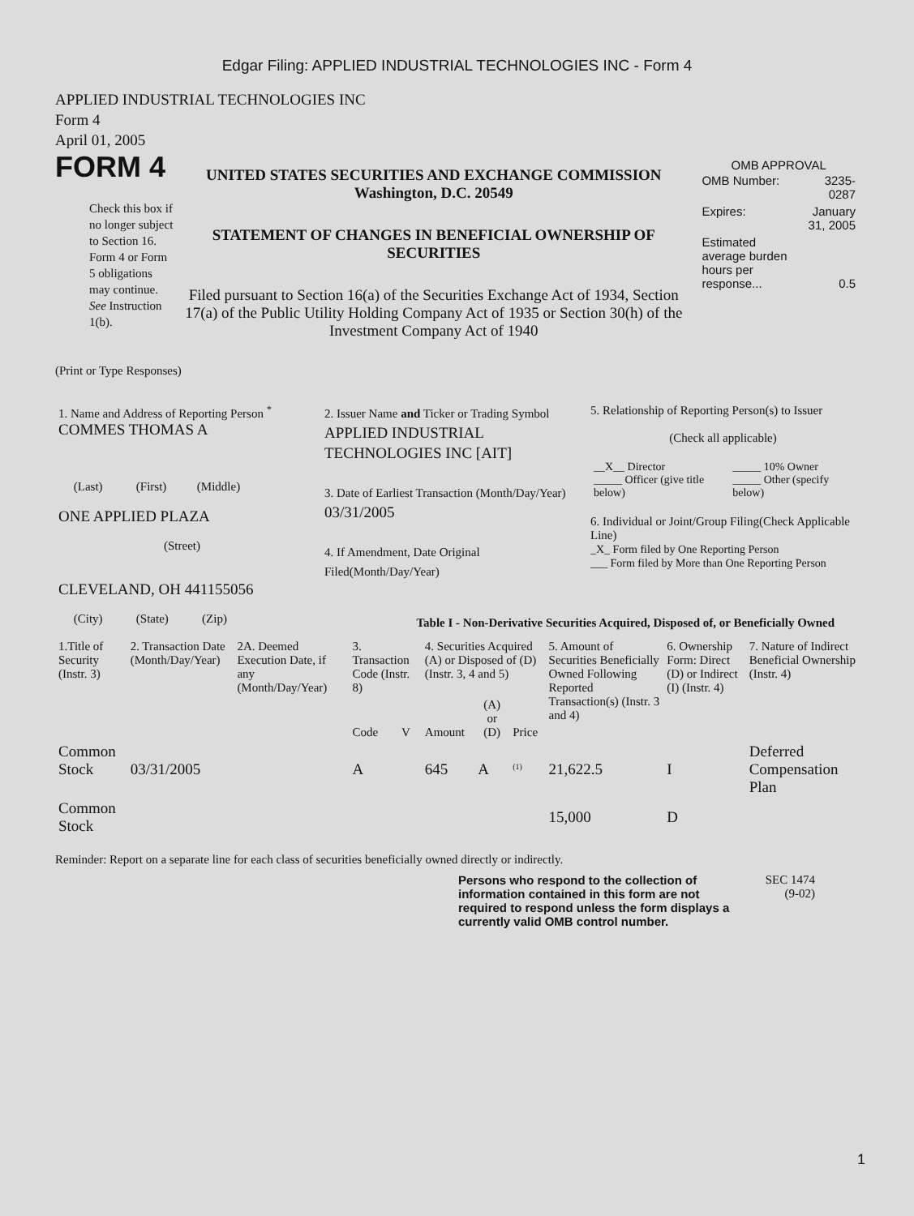Edgar Filing: APPLIED INDUSTRIAL TECHNOLOGIES INC - Form 4
APPLIED INDUSTRIAL TECHNOLOGIES INC
Form 4
April 01, 2005
FORM 4
Check this box if no longer subject to Section 16. Form 4 or Form 5 obligations may continue. See Instruction 1(b).
UNITED STATES SECURITIES AND EXCHANGE COMMISSION
Washington, D.C. 20549
STATEMENT OF CHANGES IN BENEFICIAL OWNERSHIP OF SECURITIES
Filed pursuant to Section 16(a) of the Securities Exchange Act of 1934, Section 17(a) of the Public Utility Holding Company Act of 1935 or Section 30(h) of the Investment Company Act of 1940
OMB APPROVAL
| OMB Number: | 3235-0287 |
| Expires: | January 31, 2005 |
| Estimated average burden hours per response... | 0.5 |
(Print or Type Responses)
| 1. Name and Address of Reporting Person <sup>*</sup> COMMES THOMAS A (Last) (First) (Middle) ONE APPLIED PLAZA (Street) CLEVELAND, OH 441155056 (City) (State) (Zip) | 2. Issuer Name and Ticker or Trading Symbol APPLIED INDUSTRIAL TECHNOLOGIES INC [AIT] 3. Date of Earliest Transaction (Month/Day/Year) 03/31/2005 4. If Amendment, Date Original Filed(Month/Day/Year) | 5. Relationship of Reporting Person(s) to Issuer (Check all applicable) / __X__ Director _____ Officer (give title below) / _____ 10% Owner _____ Other (specify below) / 6. Individual or Joint/Group Filing(Check Applicable Line) _X_ Form filed by One Reporting Person ___ Form filed by More than One Reporting Person |
Table I - Non-Derivative Securities Acquired, Disposed of, or Beneficially Owned
| 1.Title of Security (Instr. 3) | 2. Transaction Date (Month/Day/Year) | 2A. Deemed Execution Date, if any (Month/Day/Year) | 3. Transaction Code (Instr. 8) | | 4. Securities Acquired (A) or Disposed of (D) (Instr. 3, 4 and 5) | | | 5. Amount of Securities Beneficially Owned Following Reported Transaction(s) (Instr. 3 and 4) | 6. Ownership Form: Direct (D) or Indirect (I) (Instr. 4) | 7. Nature of Indirect Beneficial Ownership (Instr. 4) |
| --- | --- | --- | --- | --- | --- | --- | --- | --- | --- | --- |
| | | | Code | V | Amount | (A) or (D) | Price | | | |
| Common Stock | 03/31/2005 | | A | | 645 | A | <sup>(1)</sup> | 21,622.5 | I | Deferred Compensation Plan |
| Common Stock | | | | | | | | 15,000 | D | |
Reminder: Report on a separate line for each class of securities beneficially owned directly or indirectly.
Persons who respond to the collection of information contained in this form are not required to respond unless the form displays a currently valid OMB control number.
SEC 1474
(9-02)
1